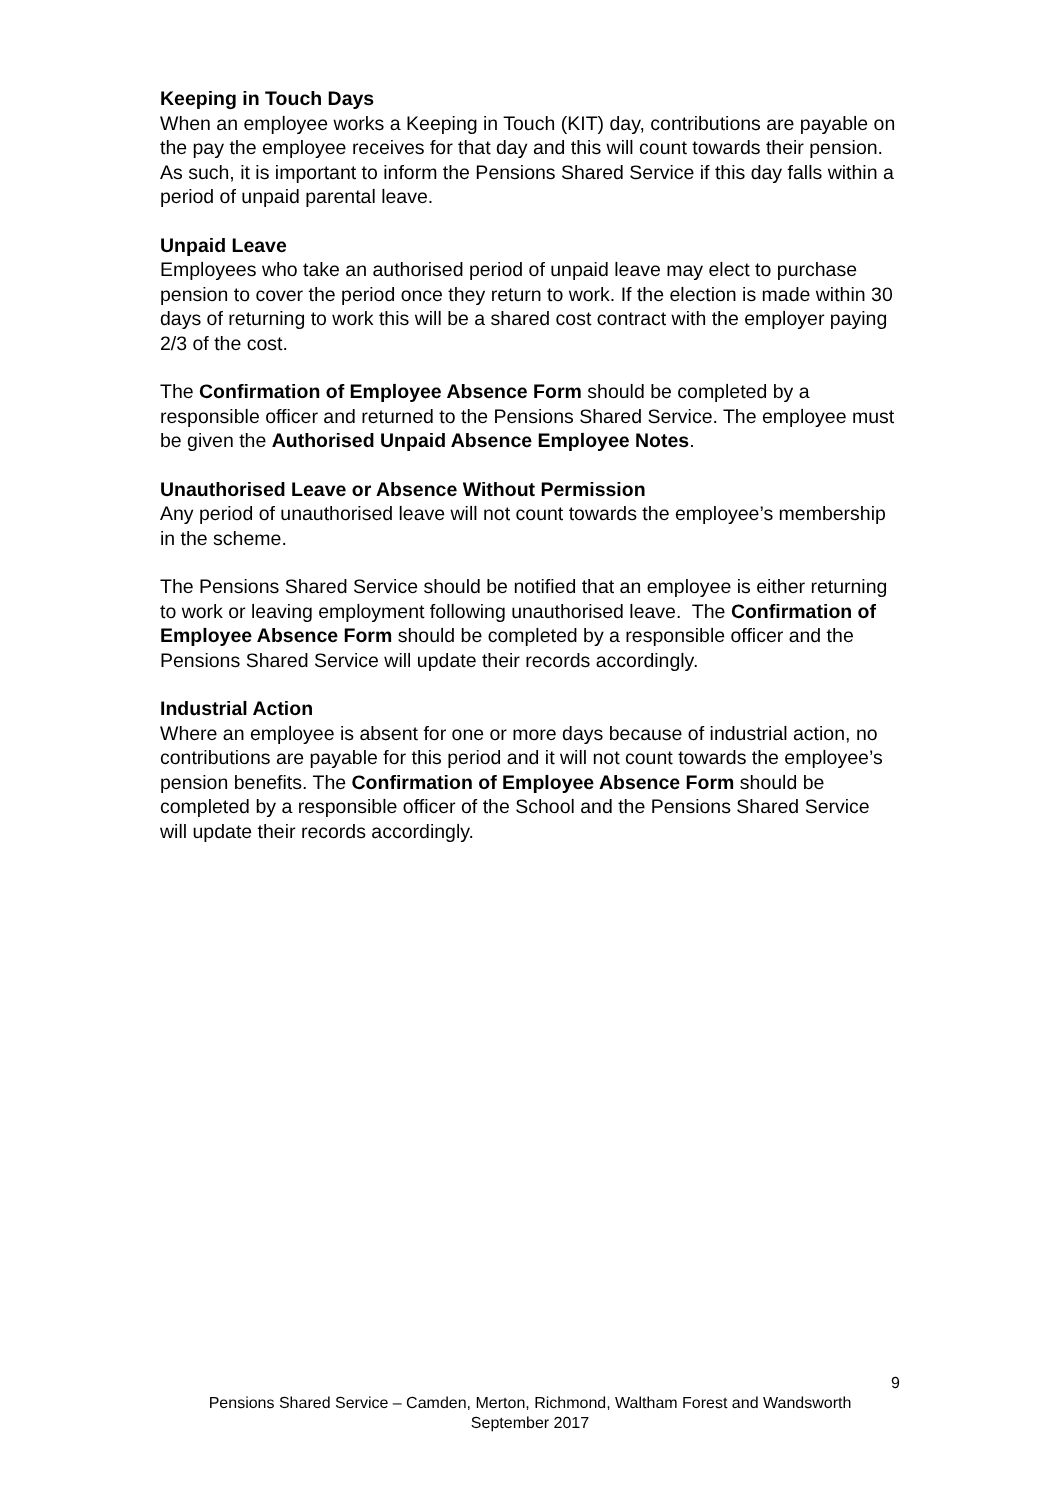Keeping in Touch Days
When an employee works a Keeping in Touch (KIT) day, contributions are payable on the pay the employee receives for that day and this will count towards their pension. As such, it is important to inform the Pensions Shared Service if this day falls within a period of unpaid parental leave.
Unpaid Leave
Employees who take an authorised period of unpaid leave may elect to purchase pension to cover the period once they return to work. If the election is made within 30 days of returning to work this will be a shared cost contract with the employer paying 2/3 of the cost.
The Confirmation of Employee Absence Form should be completed by a responsible officer and returned to the Pensions Shared Service. The employee must be given the Authorised Unpaid Absence Employee Notes.
Unauthorised Leave or Absence Without Permission
Any period of unauthorised leave will not count towards the employee’s membership in the scheme.
The Pensions Shared Service should be notified that an employee is either returning to work or leaving employment following unauthorised leave. The Confirmation of Employee Absence Form should be completed by a responsible officer and the Pensions Shared Service will update their records accordingly.
Industrial Action
Where an employee is absent for one or more days because of industrial action, no contributions are payable for this period and it will not count towards the employee’s pension benefits. The Confirmation of Employee Absence Form should be completed by a responsible officer of the School and the Pensions Shared Service will update their records accordingly.
9
Pensions Shared Service – Camden, Merton, Richmond, Waltham Forest and Wandsworth
September 2017